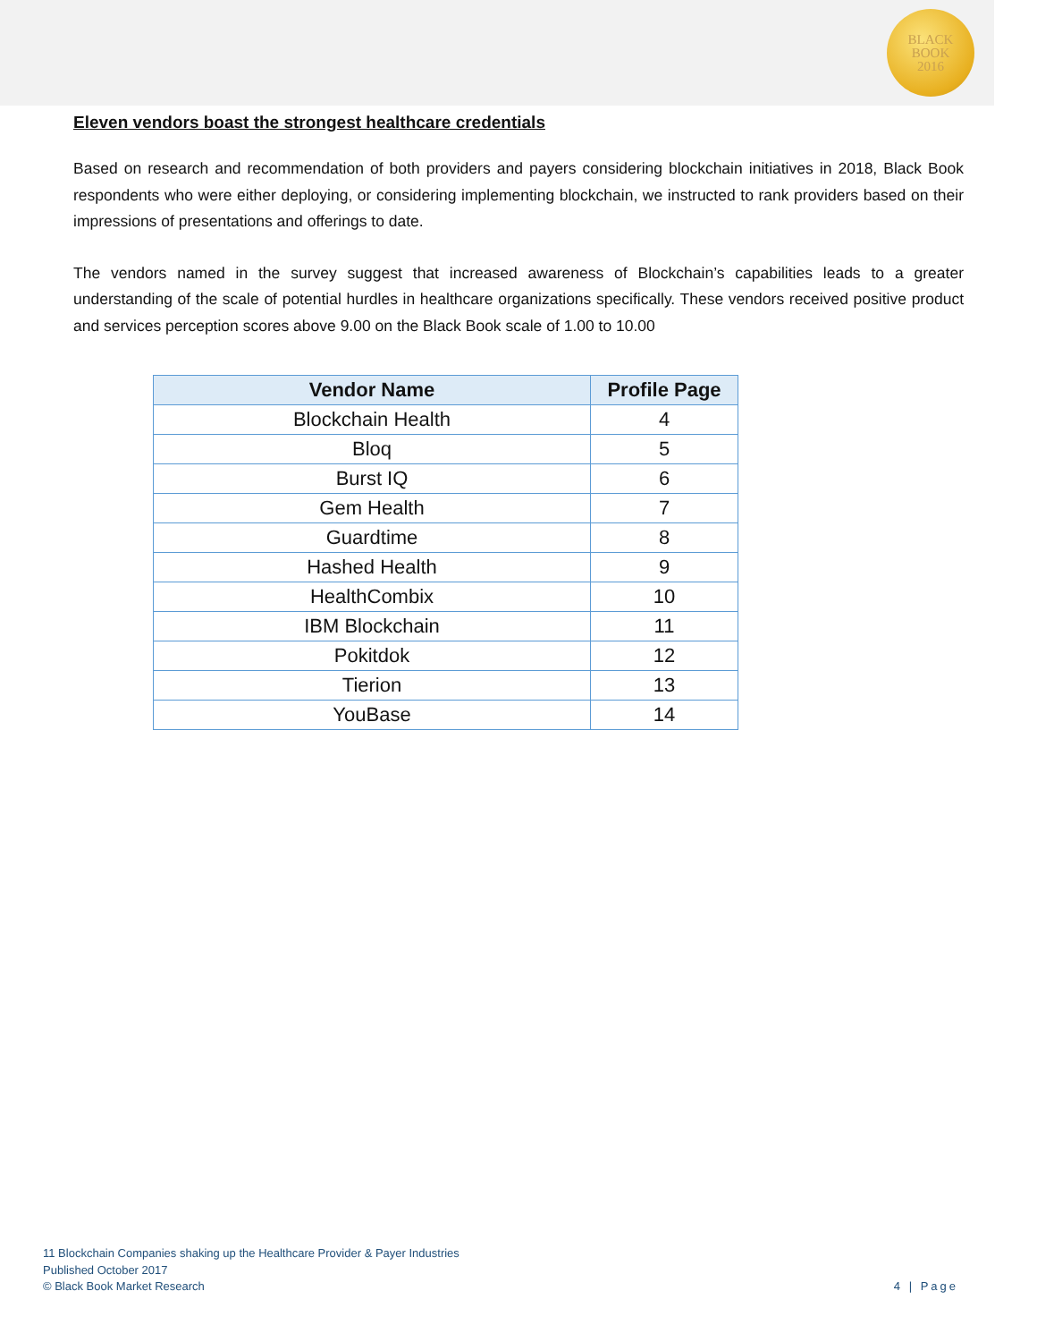BLACK
BOOK
2016
Eleven vendors boast the strongest healthcare credentials
Based on research and recommendation of both providers and payers considering blockchain initiatives in 2018, Black Book respondents who were either deploying, or considering implementing blockchain, we instructed to rank providers based on their impressions of presentations and offerings to date.
The vendors named in the survey suggest that increased awareness of Blockchain’s capabilities leads to a greater understanding of the scale of potential hurdles in healthcare organizations specifically. These vendors received positive product and services perception scores above 9.00 on the Black Book scale of 1.00 to 10.00
| Vendor Name | Profile Page |
| --- | --- |
| Blockchain Health | 4 |
| Bloq | 5 |
| Burst IQ | 6 |
| Gem Health | 7 |
| Guardtime | 8 |
| Hashed Health | 9 |
| HealthCombix | 10 |
| IBM Blockchain | 11 |
| Pokitdok | 12 |
| Tierion | 13 |
| YouBase | 14 |
11 Blockchain Companies shaking up the Healthcare Provider & Payer Industries
Published October 2017
© Black Book Market Research
4 | Page